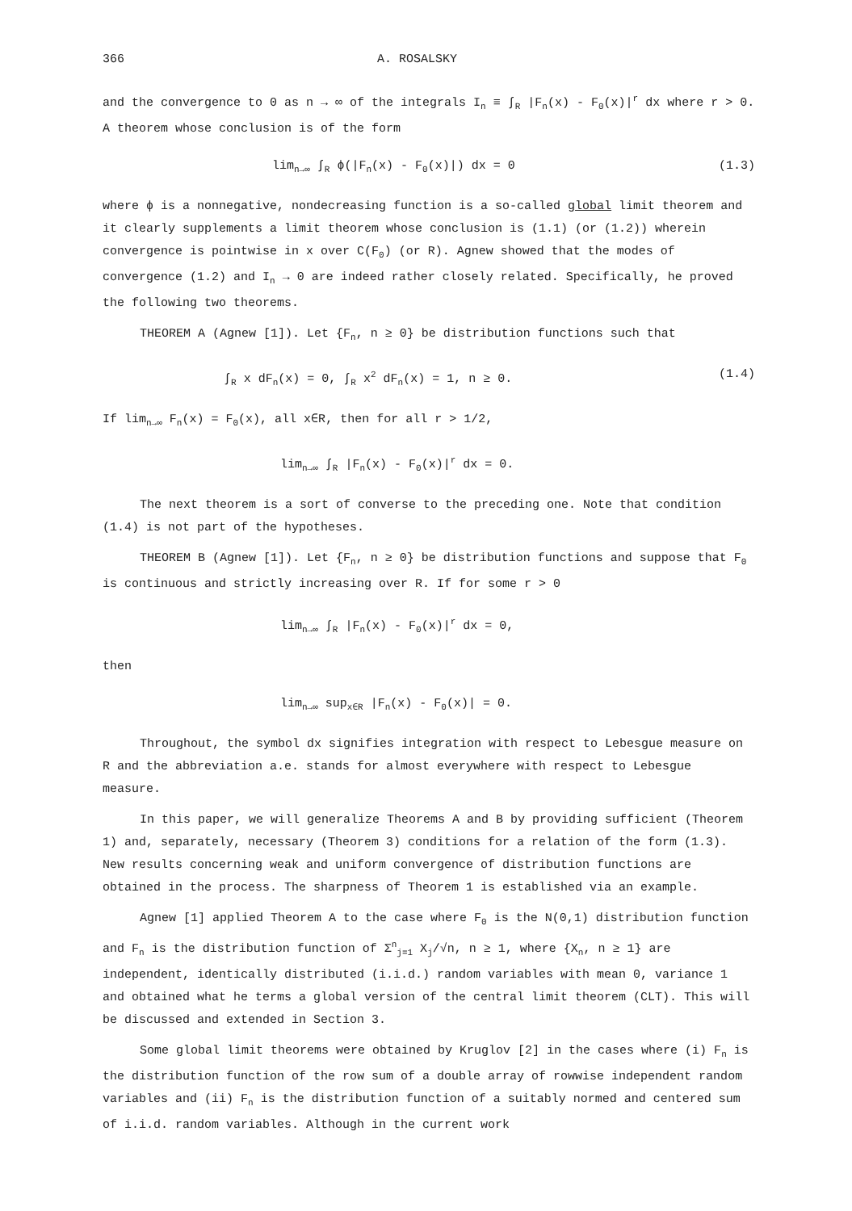366 A. ROSALSKY
and the convergence to 0 as n → ∞ of the integrals I<sub>n</sub> ≡ ∫<sub>R</sub> |F<sub>n</sub>(x) - F<sub>0</sub>(x)|<sup>r</sup> dx where r > 0. A theorem whose conclusion is of the form
lim<sub>n→∞</sub> ∫<sub>R</sub> ϕ(|F<sub>n</sub>(x) - F<sub>0</sub>(x)|) dx = 0 (1.3)
where ϕ is a nonnegative, nondecreasing function is a so-called global limit theorem and it clearly supplements a limit theorem whose conclusion is (1.1) (or (1.2)) wherein convergence is pointwise in x over C(F<sub>0</sub>) (or R). Agnew showed that the modes of convergence (1.2) and I<sub>n</sub> → 0 are indeed rather closely related. Specifically, he proved the following two theorems.
THEOREM A (Agnew [1]). Let {F<sub>n</sub>, n ≥ 0} be distribution functions such that
∫<sub>R</sub> x dF<sub>n</sub>(x) = 0, ∫<sub>R</sub> x<sup>2</sup> dF<sub>n</sub>(x) = 1, n ≥ 0. (1.4)
If lim<sub>n→∞</sub> F<sub>n</sub>(x) = F<sub>0</sub>(x), all x∈R, then for all r > 1/2,
lim<sub>n→∞</sub> ∫<sub>R</sub> |F<sub>n</sub>(x) - F<sub>0</sub>(x)|<sup>r</sup> dx = 0.
The next theorem is a sort of converse to the preceding one. Note that condition (1.4) is not part of the hypotheses.
THEOREM B (Agnew [1]). Let {F<sub>n</sub>, n ≥ 0} be distribution functions and suppose that F<sub>0</sub> is continuous and strictly increasing over R. If for some r > 0
lim<sub>n→∞</sub> ∫<sub>R</sub> |F<sub>n</sub>(x) - F<sub>0</sub>(x)|<sup>r</sup> dx = 0,
then
lim<sub>n→∞</sub> sup<sub>x∈R</sub> |F<sub>n</sub>(x) - F<sub>0</sub>(x)| = 0.
Throughout, the symbol dx signifies integration with respect to Lebesgue measure on R and the abbreviation a.e. stands for almost everywhere with respect to Lebesgue measure.
In this paper, we will generalize Theorems A and B by providing sufficient (Theorem 1) and, separately, necessary (Theorem 3) conditions for a relation of the form (1.3). New results concerning weak and uniform convergence of distribution functions are obtained in the process. The sharpness of Theorem 1 is established via an example.
Agnew [1] applied Theorem A to the case where F<sub>0</sub> is the N(0,1) distribution function and F<sub>n</sub> is the distribution function of Σ<sup>n</sup><sub>j=1</sub> X<sub>j</sub>/√n, n ≥ 1, where {X<sub>n</sub>, n ≥ 1} are independent, identically distributed (i.i.d.) random variables with mean 0, variance 1 and obtained what he terms a global version of the central limit theorem (CLT). This will be discussed and extended in Section 3.
Some global limit theorems were obtained by Kruglov [2] in the cases where (i) F<sub>n</sub> is the distribution function of the row sum of a double array of rowwise independent random variables and (ii) F<sub>n</sub> is the distribution function of a suitably normed and centered sum of i.i.d. random variables. Although in the current work